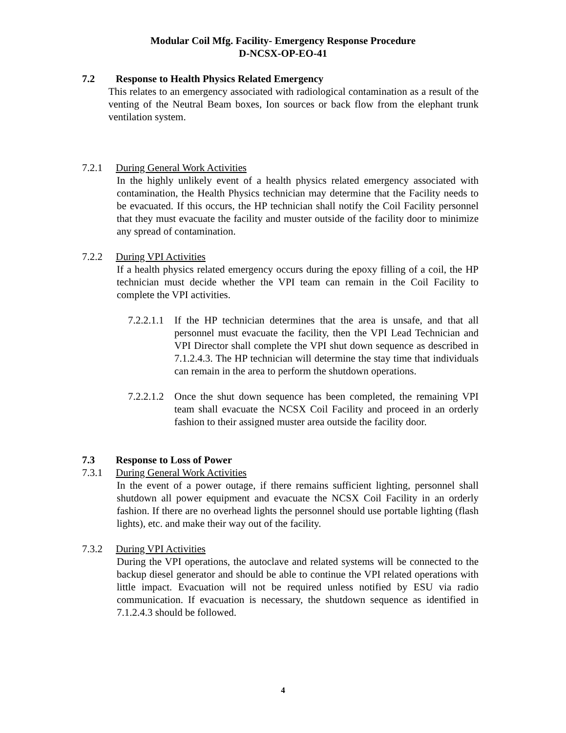Modular Coil Mfg. Facility- Emergency Response Procedure
D-NCSX-OP-EO-41
7.2 Response to Health Physics Related Emergency
This relates to an emergency associated with radiological contamination as a result of the venting of the Neutral Beam boxes, Ion sources or back flow from the elephant trunk ventilation system.
7.2.1 During General Work Activities
In the highly unlikely event of a health physics related emergency associated with contamination, the Health Physics technician may determine that the Facility needs to be evacuated. If this occurs, the HP technician shall notify the Coil Facility personnel that they must evacuate the facility and muster outside of the facility door to minimize any spread of contamination.
7.2.2 During VPI Activities
If a health physics related emergency occurs during the epoxy filling of a coil, the HP technician must decide whether the VPI team can remain in the Coil Facility to complete the VPI activities.
7.2.2.1.1
If the HP technician determines that the area is unsafe, and that all personnel must evacuate the facility, then the VPI Lead Technician and VPI Director shall complete the VPI shut down sequence as described in 7.1.2.4.3. The HP technician will determine the stay time that individuals can remain in the area to perform the shutdown operations.
7.2.2.1.2
Once the shut down sequence has been completed, the remaining VPI team shall evacuate the NCSX Coil Facility and proceed in an orderly fashion to their assigned muster area outside the facility door.
7.3 Response to Loss of Power
7.3.1 During General Work Activities
In the event of a power outage, if there remains sufficient lighting, personnel shall shutdown all power equipment and evacuate the NCSX Coil Facility in an orderly fashion. If there are no overhead lights the personnel should use portable lighting (flash lights), etc. and make their way out of the facility.
7.3.2 During VPI Activities
During the VPI operations, the autoclave and related systems will be connected to the backup diesel generator and should be able to continue the VPI related operations with little impact. Evacuation will not be required unless notified by ESU via radio communication. If evacuation is necessary, the shutdown sequence as identified in 7.1.2.4.3 should be followed.
4